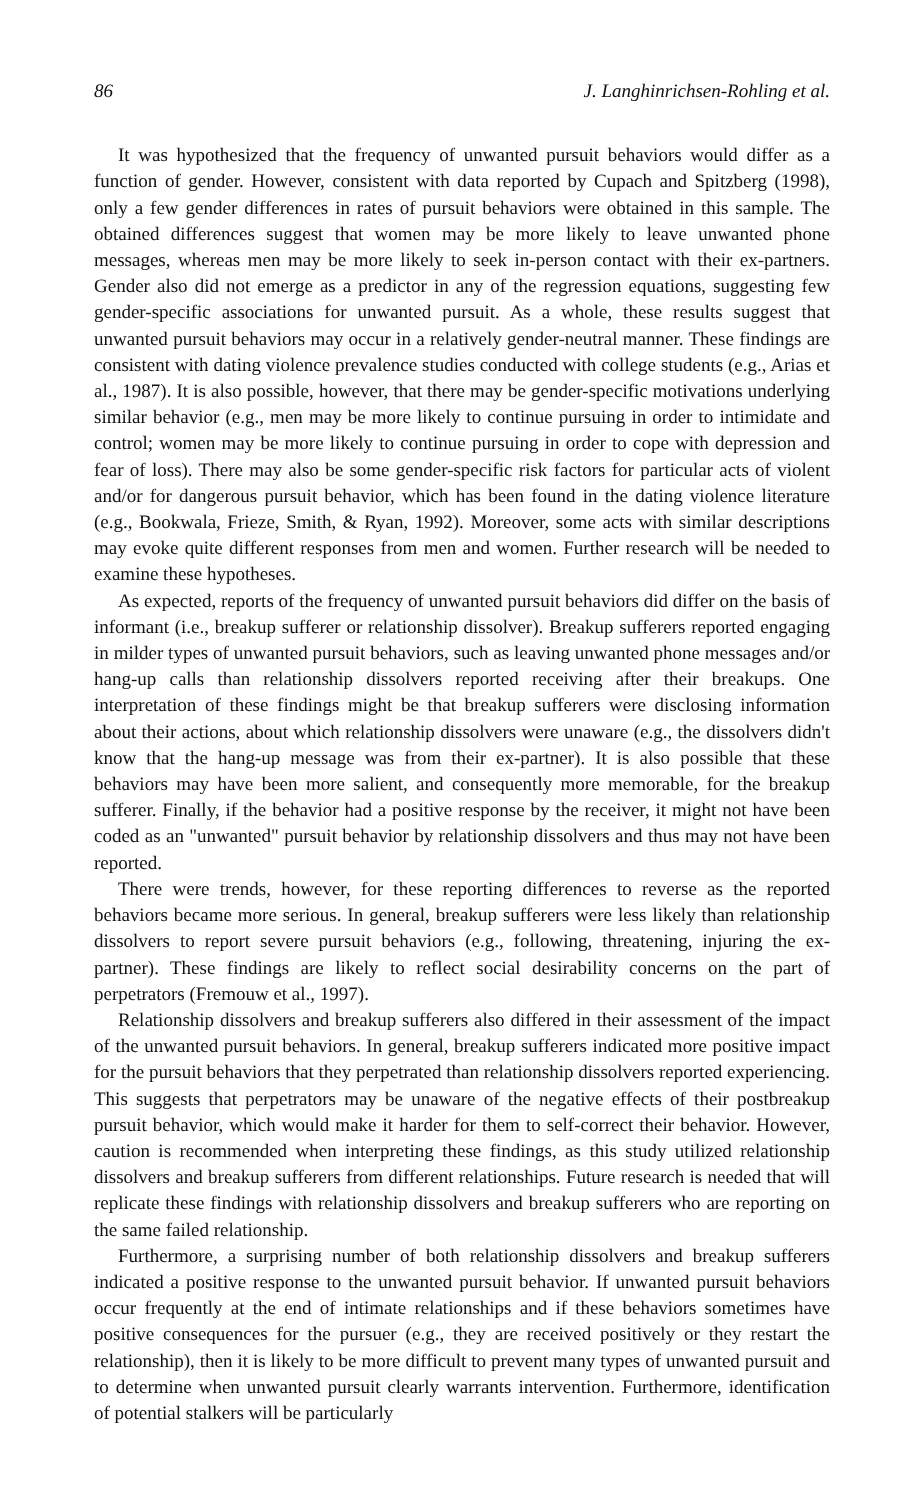86 J. Langhinrichsen-Rohling et al.
It was hypothesized that the frequency of unwanted pursuit behaviors would differ as a function of gender. However, consistent with data reported by Cupach and Spitzberg (1998), only a few gender differences in rates of pursuit behaviors were obtained in this sample. The obtained differences suggest that women may be more likely to leave unwanted phone messages, whereas men may be more likely to seek in-person contact with their ex-partners. Gender also did not emerge as a predictor in any of the regression equations, suggesting few gender-specific associations for unwanted pursuit. As a whole, these results suggest that unwanted pursuit behaviors may occur in a relatively gender-neutral manner. These findings are consistent with dating violence prevalence studies conducted with college students (e.g., Arias et al., 1987). It is also possible, however, that there may be gender-specific motivations underlying similar behavior (e.g., men may be more likely to continue pursuing in order to intimidate and control; women may be more likely to continue pursuing in order to cope with depression and fear of loss). There may also be some gender-specific risk factors for particular acts of violent and/or for dangerous pursuit behavior, which has been found in the dating violence literature (e.g., Bookwala, Frieze, Smith, & Ryan, 1992). Moreover, some acts with similar descriptions may evoke quite different responses from men and women. Further research will be needed to examine these hypotheses.
As expected, reports of the frequency of unwanted pursuit behaviors did differ on the basis of informant (i.e., breakup sufferer or relationship dissolver). Breakup sufferers reported engaging in milder types of unwanted pursuit behaviors, such as leaving unwanted phone messages and/or hang-up calls than relationship dissolvers reported receiving after their breakups. One interpretation of these findings might be that breakup sufferers were disclosing information about their actions, about which relationship dissolvers were unaware (e.g., the dissolvers didn't know that the hang-up message was from their ex-partner). It is also possible that these behaviors may have been more salient, and consequently more memorable, for the breakup sufferer. Finally, if the behavior had a positive response by the receiver, it might not have been coded as an "unwanted" pursuit behavior by relationship dissolvers and thus may not have been reported.
There were trends, however, for these reporting differences to reverse as the reported behaviors became more serious. In general, breakup sufferers were less likely than relationship dissolvers to report severe pursuit behaviors (e.g., following, threatening, injuring the ex-partner). These findings are likely to reflect social desirability concerns on the part of perpetrators (Fremouw et al., 1997).
Relationship dissolvers and breakup sufferers also differed in their assessment of the impact of the unwanted pursuit behaviors. In general, breakup sufferers indicated more positive impact for the pursuit behaviors that they perpetrated than relationship dissolvers reported experiencing. This suggests that perpetrators may be unaware of the negative effects of their postbreakup pursuit behavior, which would make it harder for them to self-correct their behavior. However, caution is recommended when interpreting these findings, as this study utilized relationship dissolvers and breakup sufferers from different relationships. Future research is needed that will replicate these findings with relationship dissolvers and breakup sufferers who are reporting on the same failed relationship.
Furthermore, a surprising number of both relationship dissolvers and breakup sufferers indicated a positive response to the unwanted pursuit behavior. If unwanted pursuit behaviors occur frequently at the end of intimate relationships and if these behaviors sometimes have positive consequences for the pursuer (e.g., they are received positively or they restart the relationship), then it is likely to be more difficult to prevent many types of unwanted pursuit and to determine when unwanted pursuit clearly warrants intervention. Furthermore, identification of potential stalkers will be particularly